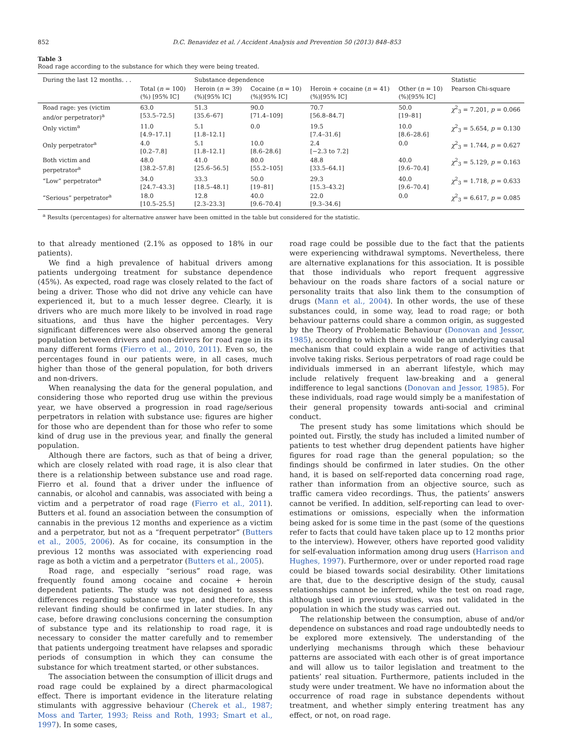852 D.C. Benavidez et al. / Accident Analysis and Prevention 50 (2013) 848–853
Table 3
Road rage according to the substance for which they were being treated.
| During the last 12 months. . . | | Substance dependence | | | | Statistic |
| --- | --- | --- | --- | --- | --- | --- |
| | Total ( n = 100) (%) [95% IC] | Heroin ( n = 39) (%)[95% IC] | Cocaine ( n = 10) (%)[95% IC] | Heroin + cocaine ( n = 41) (%)[95% IC] | Other ( n = 10) (%)[95% IC] | Pearson Chi-square |
| Road rage: yes (victim and/or perpetrator)<sup>a</sup> | 63.0 [53.5–72.5] | 51.3 [35.6–67] | 90.0 [71.4–109] | 70.7 [56.8–84.7] | 50.0 [19–81] | χ<sup>2</sup><sub>3</sub> = 7.201, p = 0.066 |
| Only victim<sup>a</sup> | 11.0 [4.9–17.1] | 5.1 [1.8–12.1] | 0.0 | 19.5 [7.4–31.6] | 10.0 [8.6–28.6] | χ<sup>2</sup><sub>3</sub> = 5.654, p = 0.130 |
| Only perpetrator<sup>a</sup> | 4.0 [0.2–7.8] | 5.1 [1.8–12.1] | 10.0 [8.6–28.6] | 2.4 [−2.3 to 7.2] | 0.0 | χ<sup>2</sup><sub>3</sub> = 1.744, p = 0.627 |
| Both victim and perpetrator<sup>a</sup> | 48.0 [38.2–57.8] | 41.0 [25.6–56.5] | 80.0 [55.2–105] | 48.8 [33.5–64.1] | 40.0 [9.6–70.4] | χ<sup>2</sup><sub>3</sub> = 5.129, p = 0.163 |
| “Low” perpetrator<sup>a</sup> | 34.0 [24.7–43.3] | 33.3 [18.5–48.1] | 50.0 [19–81] | 29.3 [15.3–43.2] | 40.0 [9.6–70.4] | χ<sup>2</sup><sub>3</sub> = 1.718, p = 0.633 |
| “Serious” perpetrator<sup>a</sup> | 18.0 [10.5–25.5] | 12.8 [2.3–23.3] | 40.0 [9.6–70.4] | 22.0 [9.3–34.6] | 0.0 | χ<sup>2</sup><sub>3</sub> = 6.617, p = 0.085 |
<sup>a</sup> Results (percentages) for alternative answer have been omitted in the table but considered for the statistic.
to that already mentioned (2.1% as opposed to 18% in our patients).
We find a high prevalence of habitual drivers among patients undergoing treatment for substance dependence (45%). As expected, road rage was closely related to the fact of being a driver. Those who did not drive any vehicle can have experienced it, but to a much lesser degree. Clearly, it is drivers who are much more likely to be involved in road rage situations, and thus have the higher percentages. Very significant differences were also observed among the general population between drivers and non-drivers for road rage in its many different forms (Fierro et al., 2010, 2011). Even so, the percentages found in our patients were, in all cases, much higher than those of the general population, for both drivers and non-drivers.
When reanalysing the data for the general population, and considering those who reported drug use within the previous year, we have observed a progression in road rage/serious perpetrators in relation with substance use: figures are higher for those who are dependent than for those who refer to some kind of drug use in the previous year, and finally the general population.
Although there are factors, such as that of being a driver, which are closely related with road rage, it is also clear that there is a relationship between substance use and road rage. Fierro et al. found that a driver under the influence of cannabis, or alcohol and cannabis, was associated with being a victim and a perpetrator of road rage (Fierro et al., 2011). Butters et al. found an association between the consumption of cannabis in the previous 12 months and experience as a victim and a perpetrator, but not as a “frequent perpetrator” (Butters et al., 2005, 2006). As for cocaine, its consumption in the previous 12 months was associated with experiencing road rage as both a victim and a perpetrator (Butters et al., 2005).
Road rage, and especially “serious” road rage, was frequently found among cocaine and cocaine + heroin dependent patients. The study was not designed to assess differences regarding substance use type, and therefore, this relevant finding should be confirmed in later studies. In any case, before drawing conclusions concerning the consumption of substance type and its relationship to road rage, it is necessary to consider the matter carefully and to remember that patients undergoing treatment have relapses and sporadic periods of consumption in which they can consume the substance for which treatment started, or other substances.
The association between the consumption of illicit drugs and road rage could be explained by a direct pharmacological effect. There is important evidence in the literature relating stimulants with aggressive behaviour (Cherek et al., 1987; Moss and Tarter, 1993; Reiss and Roth, 1993; Smart et al., 1997). In some cases,
road rage could be possible due to the fact that the patients were experiencing withdrawal symptoms. Nevertheless, there are alternative explanations for this association. It is possible that those individuals who report frequent aggressive behaviour on the roads share factors of a social nature or personality traits that also link them to the consumption of drugs (Mann et al., 2004). In other words, the use of these substances could, in some way, lead to road rage; or both behaviour patterns could share a common origin, as suggested by the Theory of Problematic Behaviour (Donovan and Jessor, 1985), according to which there would be an underlying causal mechanism that could explain a wide range of activities that involve taking risks. Serious perpetrators of road rage could be individuals immersed in an aberrant lifestyle, which may include relatively frequent law-breaking and a general indifference to legal sanctions (Donovan and Jessor, 1985). For these individuals, road rage would simply be a manifestation of their general propensity towards anti-social and criminal conduct.
The present study has some limitations which should be pointed out. Firstly, the study has included a limited number of patients to test whether drug dependent patients have higher figures for road rage than the general population; so the findings should be confirmed in later studies. On the other hand, it is based on self-reported data concerning road rage, rather than information from an objective source, such as traffic camera video recordings. Thus, the patients’ answers cannot be verified. In addition, self-reporting can lead to over-estimations or omissions, especially when the information being asked for is some time in the past (some of the questions refer to facts that could have taken place up to 12 months prior to the interview). However, others have reported good validity for self-evaluation information among drug users (Harrison and Hughes, 1997). Furthermore, over or under reported road rage could be biased towards social desirability. Other limitations are that, due to the descriptive design of the study, causal relationships cannot be inferred, while the test on road rage, although used in previous studies, was not validated in the population in which the study was carried out.
The relationship between the consumption, abuse of and/or dependence on substances and road rage undoubtedly needs to be explored more extensively. The understanding of the underlying mechanisms through which these behaviour patterns are associated with each other is of great importance and will allow us to tailor legislation and treatment to the patients’ real situation. Furthermore, patients included in the study were under treatment. We have no information about the occurrence of road rage in substance dependents without treatment, and whether simply entering treatment has any effect, or not, on road rage.